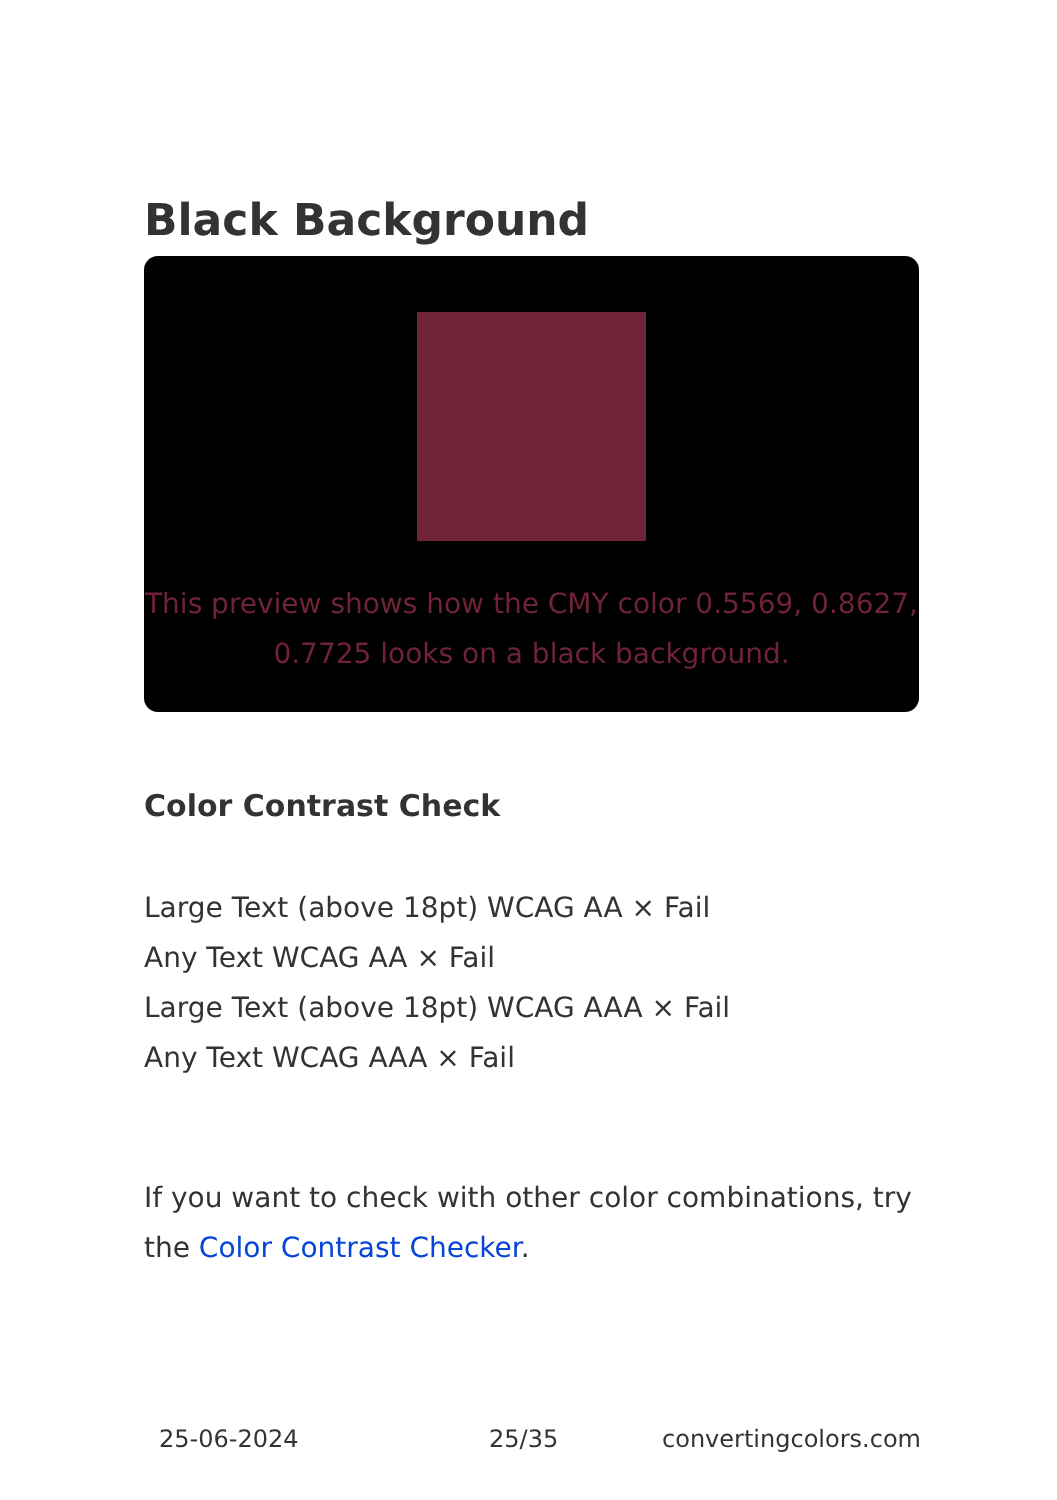Black Background
This preview shows how the CMY color 0.5569, 0.8627, 0.7725 looks on a black background.
Color Contrast Check
Large Text (above 18pt) WCAG AA × Fail
Any Text WCAG AA × Fail
Large Text (above 18pt) WCAG AAA × Fail
Any Text WCAG AAA × Fail
If you want to check with other color combinations, try the Color Contrast Checker.
25-06-2024 25/35 convertingcolors.com